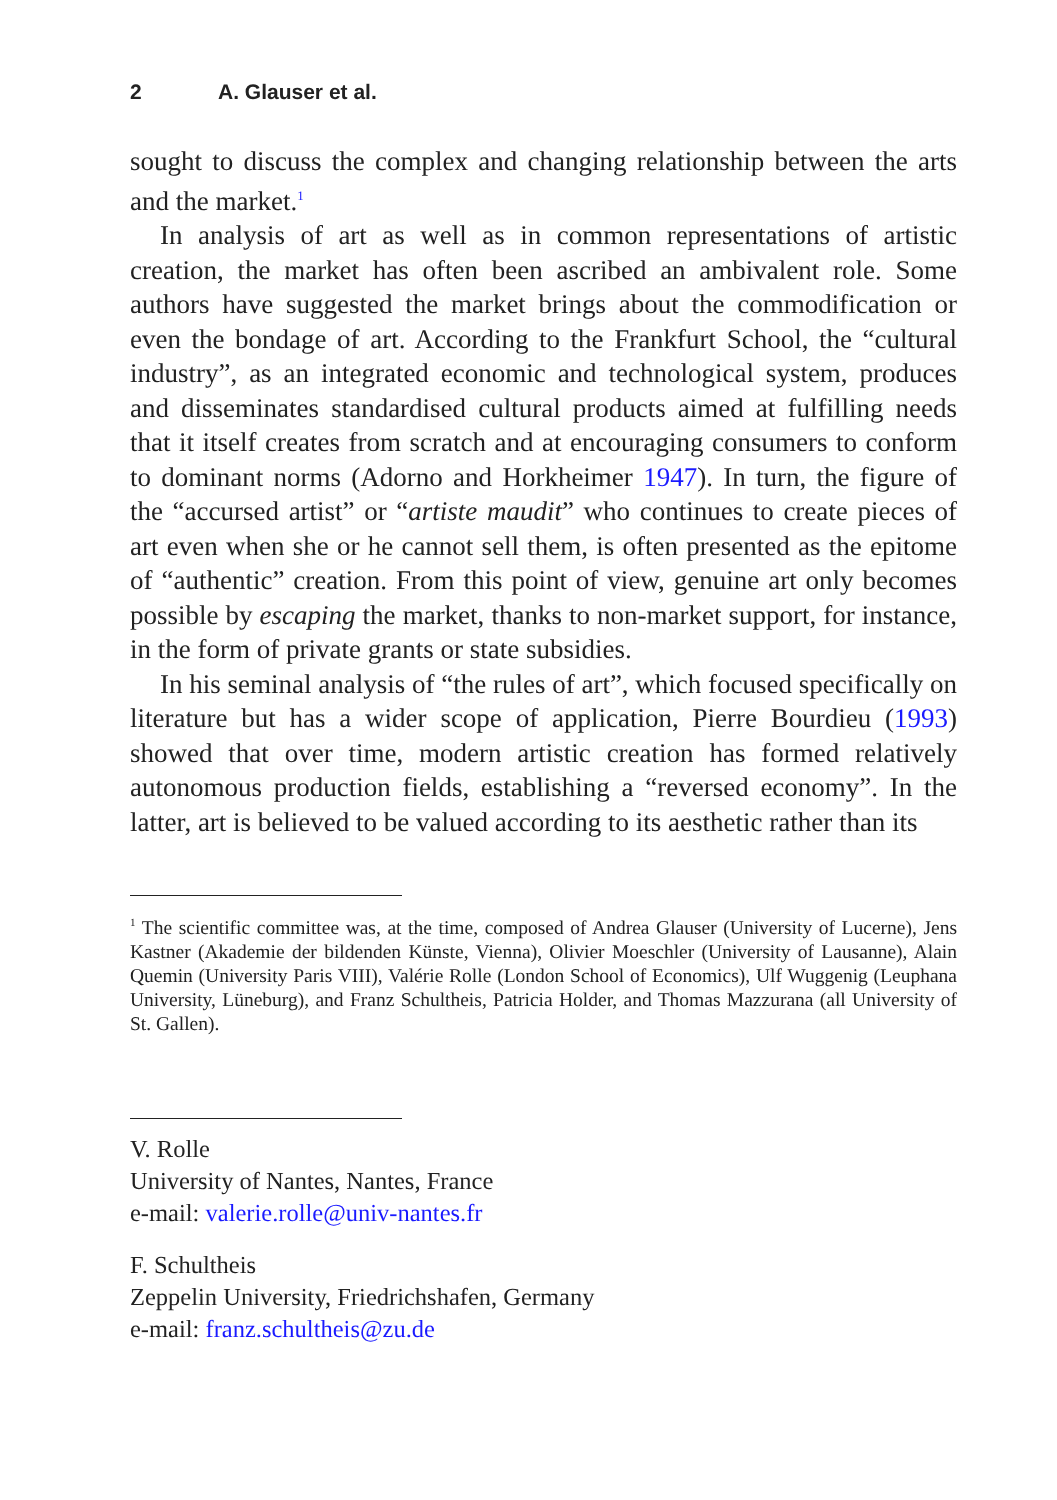2 A. Glauser et al.
sought to discuss the complex and changing relationship between the arts and the market.<sup>1</sup>
In analysis of art as well as in common representations of artistic creation, the market has often been ascribed an ambivalent role. Some authors have suggested the market brings about the commodification or even the bondage of art. According to the Frankfurt School, the “cultural industry”, as an integrated economic and technological system, produces and disseminates standardised cultural products aimed at fulfilling needs that it itself creates from scratch and at encouraging consumers to conform to dominant norms (Adorno and Horkheimer 1947). In turn, the figure of the “accursed artist” or “artiste maudit” who continues to create pieces of art even when she or he cannot sell them, is often presented as the epitome of “authentic” creation. From this point of view, genuine art only becomes possible by escaping the market, thanks to non-market support, for instance, in the form of private grants or state subsidies.
In his seminal analysis of “the rules of art”, which focused specifically on literature but has a wider scope of application, Pierre Bourdieu (1993) showed that over time, modern artistic creation has formed relatively autonomous production fields, establishing a “reversed economy”. In the latter, art is believed to be valued according to its aesthetic rather than its
<sup>1</sup> The scientific committee was, at the time, composed of Andrea Glauser (University of Lucerne), Jens Kastner (Akademie der bildenden Künste, Vienna), Olivier Moeschler (University of Lausanne), Alain Quemin (University Paris VIII), Valérie Rolle (London School of Economics), Ulf Wuggenig (Leuphana University, Lüneburg), and Franz Schultheis, Patricia Holder, and Thomas Mazzurana (all University of St. Gallen).
V. Rolle
University of Nantes, Nantes, France
e-mail: valerie.rolle@univ-nantes.fr
F. Schultheis
Zeppelin University, Friedrichshafen, Germany
e-mail: franz.schultheis@zu.de